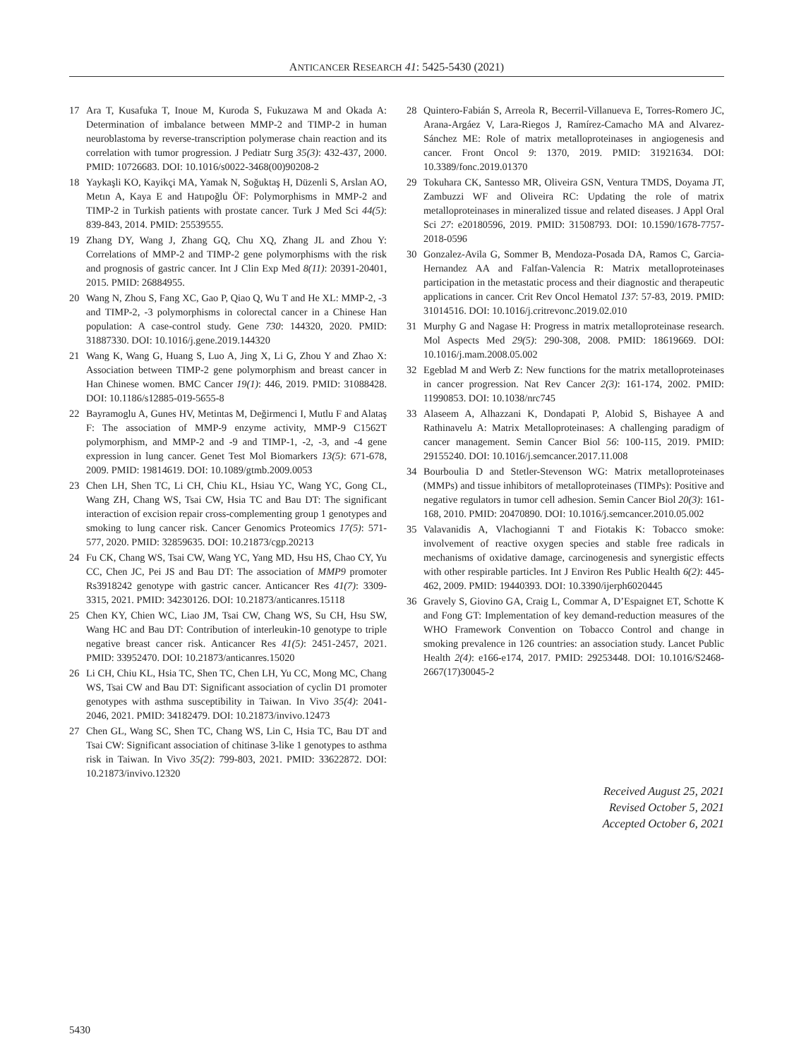ANTICANCER RESEARCH 41: 5425-5430 (2021)
17 Ara T, Kusafuka T, Inoue M, Kuroda S, Fukuzawa M and Okada A: Determination of imbalance between MMP-2 and TIMP-2 in human neuroblastoma by reverse-transcription polymerase chain reaction and its correlation with tumor progression. J Pediatr Surg 35(3): 432-437, 2000. PMID: 10726683. DOI: 10.1016/s0022-3468(00)90208-2
18 Yaykaşli KO, Kayikçi MA, Yamak N, Soğuktaş H, Düzenli S, Arslan AO, Metın A, Kaya E and Hatıpoğlu ÖF: Polymorphisms in MMP-2 and TIMP-2 in Turkish patients with prostate cancer. Turk J Med Sci 44(5): 839-843, 2014. PMID: 25539555.
19 Zhang DY, Wang J, Zhang GQ, Chu XQ, Zhang JL and Zhou Y: Correlations of MMP-2 and TIMP-2 gene polymorphisms with the risk and prognosis of gastric cancer. Int J Clin Exp Med 8(11): 20391-20401, 2015. PMID: 26884955.
20 Wang N, Zhou S, Fang XC, Gao P, Qiao Q, Wu T and He XL: MMP-2, -3 and TIMP-2, -3 polymorphisms in colorectal cancer in a Chinese Han population: A case-control study. Gene 730: 144320, 2020. PMID: 31887330. DOI: 10.1016/j.gene.2019.144320
21 Wang K, Wang G, Huang S, Luo A, Jing X, Li G, Zhou Y and Zhao X: Association between TIMP-2 gene polymorphism and breast cancer in Han Chinese women. BMC Cancer 19(1): 446, 2019. PMID: 31088428. DOI: 10.1186/s12885-019-5655-8
22 Bayramoglu A, Gunes HV, Metintas M, Değirmenci I, Mutlu F and Alataş F: The association of MMP-9 enzyme activity, MMP-9 C1562T polymorphism, and MMP-2 and -9 and TIMP-1, -2, -3, and -4 gene expression in lung cancer. Genet Test Mol Biomarkers 13(5): 671-678, 2009. PMID: 19814619. DOI: 10.1089/gtmb.2009.0053
23 Chen LH, Shen TC, Li CH, Chiu KL, Hsiau YC, Wang YC, Gong CL, Wang ZH, Chang WS, Tsai CW, Hsia TC and Bau DT: The significant interaction of excision repair cross-complementing group 1 genotypes and smoking to lung cancer risk. Cancer Genomics Proteomics 17(5): 571-577, 2020. PMID: 32859635. DOI: 10.21873/cgp.20213
24 Fu CK, Chang WS, Tsai CW, Wang YC, Yang MD, Hsu HS, Chao CY, Yu CC, Chen JC, Pei JS and Bau DT: The association of MMP9 promoter Rs3918242 genotype with gastric cancer. Anticancer Res 41(7): 3309-3315, 2021. PMID: 34230126. DOI: 10.21873/anticanres.15118
25 Chen KY, Chien WC, Liao JM, Tsai CW, Chang WS, Su CH, Hsu SW, Wang HC and Bau DT: Contribution of interleukin-10 genotype to triple negative breast cancer risk. Anticancer Res 41(5): 2451-2457, 2021. PMID: 33952470. DOI: 10.21873/anticanres.15020
26 Li CH, Chiu KL, Hsia TC, Shen TC, Chen LH, Yu CC, Mong MC, Chang WS, Tsai CW and Bau DT: Significant association of cyclin D1 promoter genotypes with asthma susceptibility in Taiwan. In Vivo 35(4): 2041-2046, 2021. PMID: 34182479. DOI: 10.21873/invivo.12473
27 Chen GL, Wang SC, Shen TC, Chang WS, Lin C, Hsia TC, Bau DT and Tsai CW: Significant association of chitinase 3-like 1 genotypes to asthma risk in Taiwan. In Vivo 35(2): 799-803, 2021. PMID: 33622872. DOI: 10.21873/invivo.12320
28 Quintero-Fabián S, Arreola R, Becerril-Villanueva E, Torres-Romero JC, Arana-Argáez V, Lara-Riegos J, Ramírez-Camacho MA and Alvarez-Sánchez ME: Role of matrix metalloproteinases in angiogenesis and cancer. Front Oncol 9: 1370, 2019. PMID: 31921634. DOI: 10.3389/fonc.2019.01370
29 Tokuhara CK, Santesso MR, Oliveira GSN, Ventura TMDS, Doyama JT, Zambuzzi WF and Oliveira RC: Updating the role of matrix metalloproteinases in mineralized tissue and related diseases. J Appl Oral Sci 27: e20180596, 2019. PMID: 31508793. DOI: 10.1590/1678-7757-2018-0596
30 Gonzalez-Avila G, Sommer B, Mendoza-Posada DA, Ramos C, Garcia-Hernandez AA and Falfan-Valencia R: Matrix metalloproteinases participation in the metastatic process and their diagnostic and therapeutic applications in cancer. Crit Rev Oncol Hematol 137: 57-83, 2019. PMID: 31014516. DOI: 10.1016/j.critrevonc.2019.02.010
31 Murphy G and Nagase H: Progress in matrix metalloproteinase research. Mol Aspects Med 29(5): 290-308, 2008. PMID: 18619669. DOI: 10.1016/j.mam.2008.05.002
32 Egeblad M and Werb Z: New functions for the matrix metalloproteinases in cancer progression. Nat Rev Cancer 2(3): 161-174, 2002. PMID: 11990853. DOI: 10.1038/nrc745
33 Alaseem A, Alhazzani K, Dondapati P, Alobid S, Bishayee A and Rathinavelu A: Matrix Metalloproteinases: A challenging paradigm of cancer management. Semin Cancer Biol 56: 100-115, 2019. PMID: 29155240. DOI: 10.1016/j.semcancer.2017.11.008
34 Bourboulia D and Stetler-Stevenson WG: Matrix metalloproteinases (MMPs) and tissue inhibitors of metalloproteinases (TIMPs): Positive and negative regulators in tumor cell adhesion. Semin Cancer Biol 20(3): 161-168, 2010. PMID: 20470890. DOI: 10.1016/j.semcancer.2010.05.002
35 Valavanidis A, Vlachogianni T and Fiotakis K: Tobacco smoke: involvement of reactive oxygen species and stable free radicals in mechanisms of oxidative damage, carcinogenesis and synergistic effects with other respirable particles. Int J Environ Res Public Health 6(2): 445-462, 2009. PMID: 19440393. DOI: 10.3390/ijerph6020445
36 Gravely S, Giovino GA, Craig L, Commar A, D’Espaignet ET, Schotte K and Fong GT: Implementation of key demand-reduction measures of the WHO Framework Convention on Tobacco Control and change in smoking prevalence in 126 countries: an association study. Lancet Public Health 2(4): e166-e174, 2017. PMID: 29253448. DOI: 10.1016/S2468-2667(17)30045-2
Received August 25, 2021
Revised October 5, 2021
Accepted October 6, 2021
5430